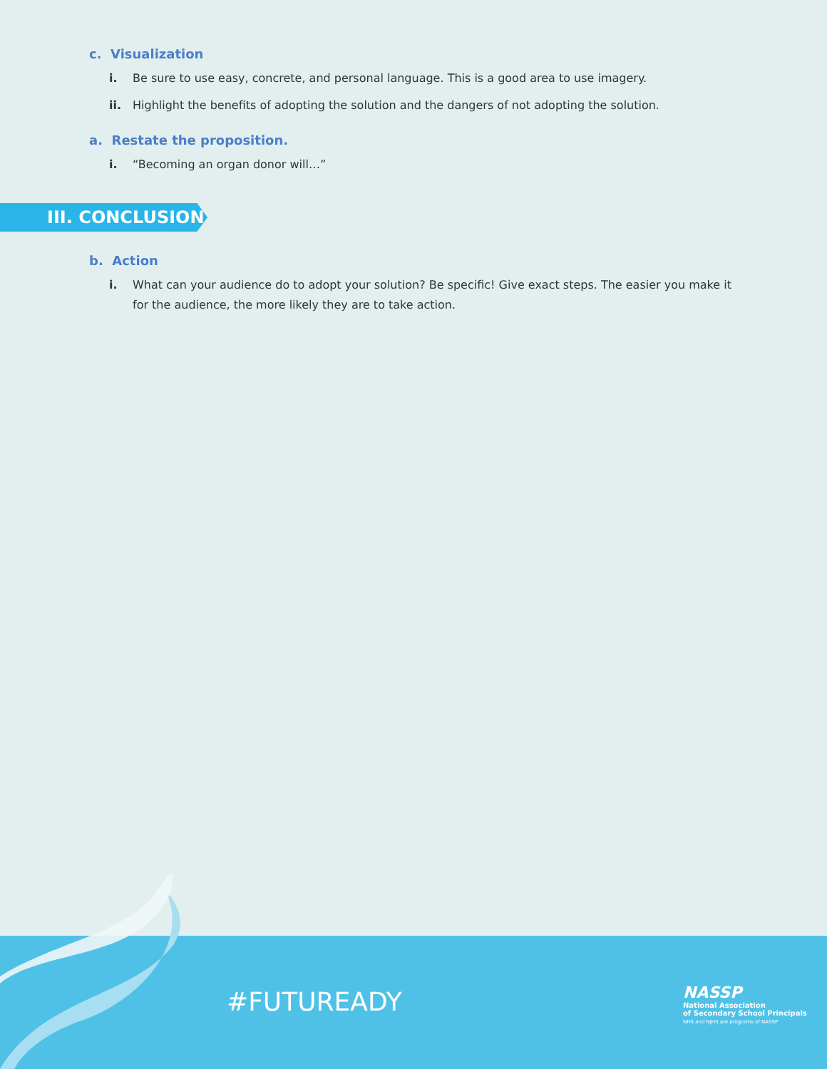c. Visualization
i. Be sure to use easy, concrete, and personal language. This is a good area to use imagery.
ii. Highlight the benefits of adopting the solution and the dangers of not adopting the solution.
a. Restate the proposition.
i. “Becoming an organ donor will…”
III. CONCLUSION
b. Action
i. What can your audience do to adopt your solution? Be specific! Give exact steps. The easier you make it for the audience, the more likely they are to take action.
#FUTUREADY
NASSP
National Association
of Secondary School Principals
NHS and NJHS are programs of NASSP